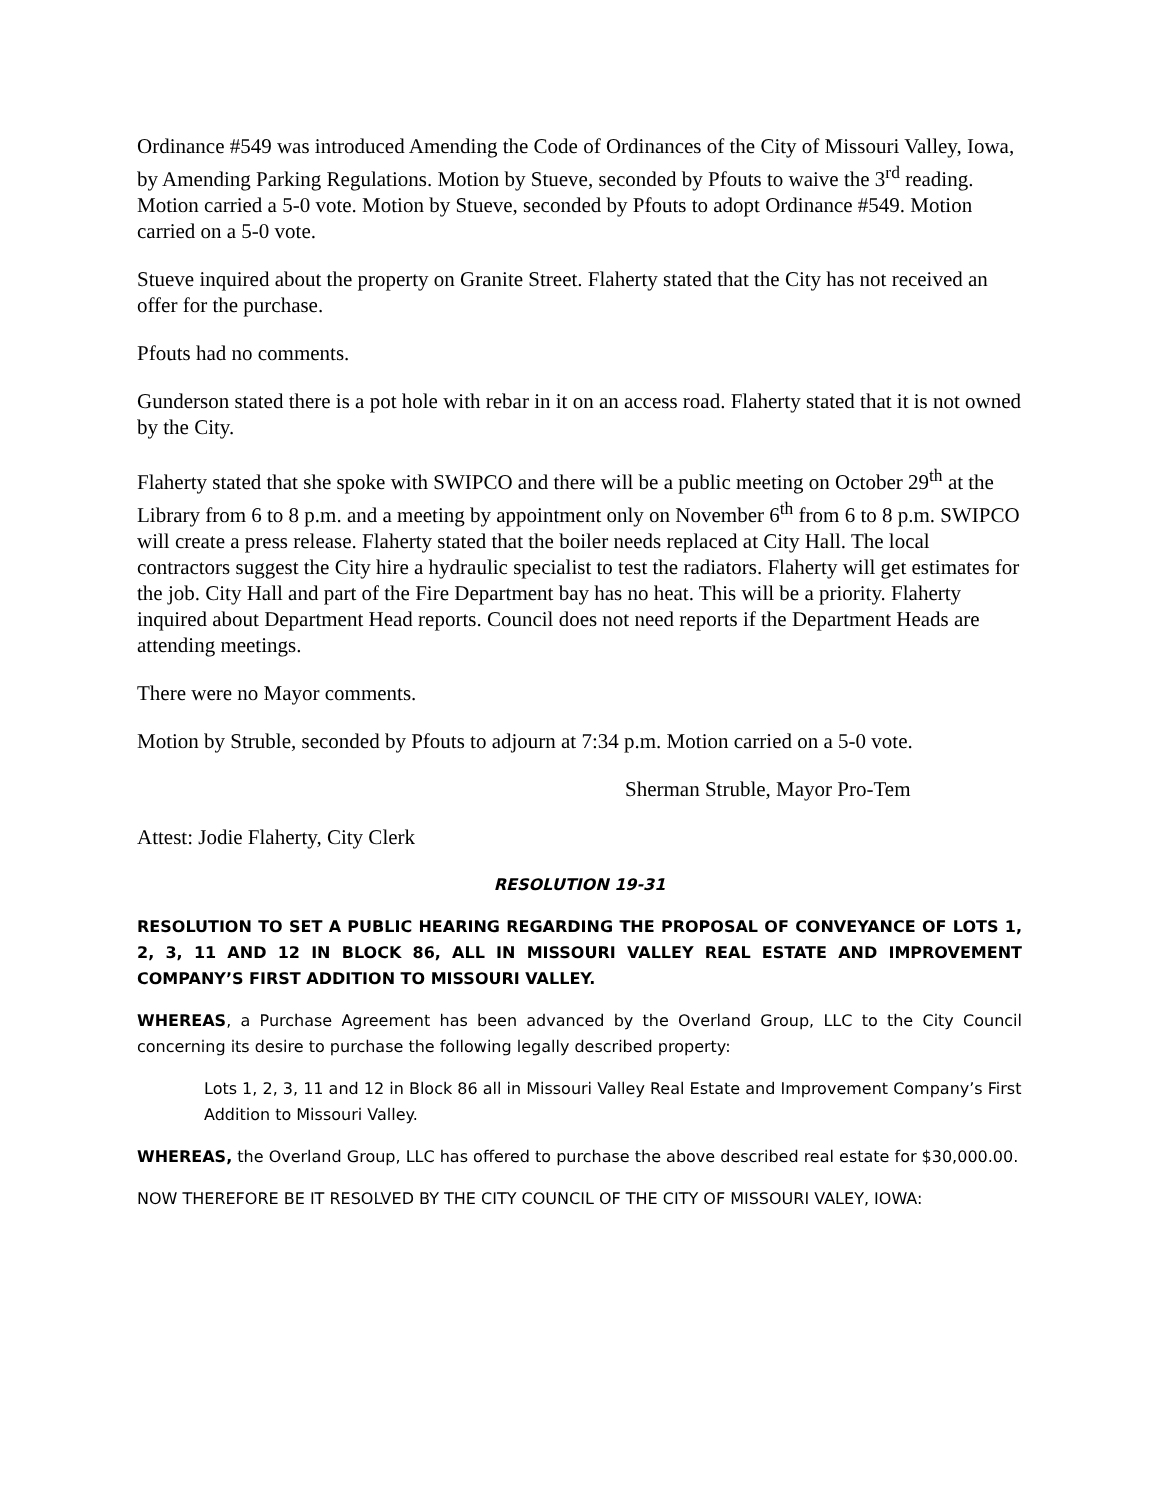Ordinance #549 was introduced Amending the Code of Ordinances of the City of Missouri Valley, Iowa, by Amending Parking Regulations. Motion by Stueve, seconded by Pfouts to waive the 3<sup>rd</sup> reading. Motion carried a 5-0 vote. Motion by Stueve, seconded by Pfouts to adopt Ordinance #549. Motion carried on a 5-0 vote.
Stueve inquired about the property on Granite Street. Flaherty stated that the City has not received an offer for the purchase.
Pfouts had no comments.
Gunderson stated there is a pot hole with rebar in it on an access road. Flaherty stated that it is not owned by the City.
Flaherty stated that she spoke with SWIPCO and there will be a public meeting on October 29<sup>th</sup> at the Library from 6 to 8 p.m. and a meeting by appointment only on November 6<sup>th</sup> from 6 to 8 p.m. SWIPCO will create a press release. Flaherty stated that the boiler needs replaced at City Hall. The local contractors suggest the City hire a hydraulic specialist to test the radiators. Flaherty will get estimates for the job. City Hall and part of the Fire Department bay has no heat. This will be a priority. Flaherty inquired about Department Head reports. Council does not need reports if the Department Heads are attending meetings.
There were no Mayor comments.
Motion by Struble, seconded by Pfouts to adjourn at 7:34 p.m. Motion carried on a 5-0 vote.
Sherman Struble, Mayor Pro-Tem
Attest: Jodie Flaherty, City Clerk
RESOLUTION 19-31
RESOLUTION TO SET A PUBLIC HEARING REGARDING THE PROPOSAL OF CONVEYANCE OF LOTS 1, 2, 3, 11 AND 12 IN BLOCK 86, ALL IN MISSOURI VALLEY REAL ESTATE AND IMPROVEMENT COMPANY’S FIRST ADDITION TO MISSOURI VALLEY.
WHEREAS, a Purchase Agreement has been advanced by the Overland Group, LLC to the City Council concerning its desire to purchase the following legally described property:
Lots 1, 2, 3, 11 and 12 in Block 86 all in Missouri Valley Real Estate and Improvement Company’s First Addition to Missouri Valley.
WHEREAS, the Overland Group, LLC has offered to purchase the above described real estate for $30,000.00.
NOW THEREFORE BE IT RESOLVED BY THE CITY COUNCIL OF THE CITY OF MISSOURI VALEY, IOWA: